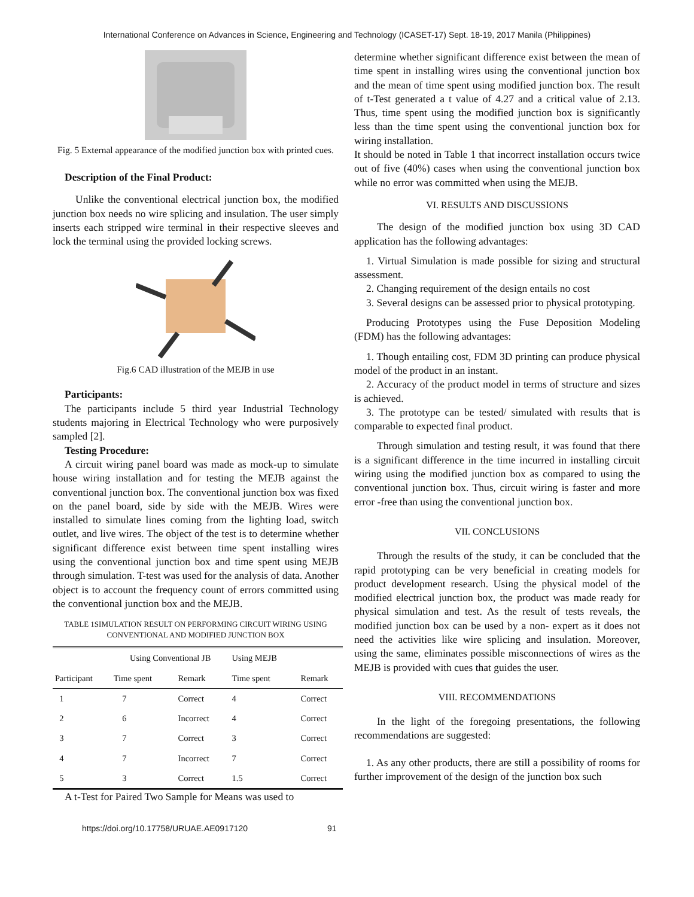International Conference on Advances in Science, Engineering and Technology (ICASET-17) Sept. 18-19, 2017 Manila (Philippines)
Fig. 5 External appearance of the modified junction box with printed cues.
Description of the Final Product:
Unlike the conventional electrical junction box, the modified junction box needs no wire splicing and insulation. The user simply inserts each stripped wire terminal in their respective sleeves and lock the terminal using the provided locking screws.
Fig.6 CAD illustration of the MEJB in use
Participants:
The participants include 5 third year Industrial Technology students majoring in Electrical Technology who were purposively sampled [2].
Testing Procedure:
A circuit wiring panel board was made as mock-up to simulate house wiring installation and for testing the MEJB against the conventional junction box. The conventional junction box was fixed on the panel board, side by side with the MEJB. Wires were installed to simulate lines coming from the lighting load, switch outlet, and live wires. The object of the test is to determine whether significant difference exist between time spent installing wires using the conventional junction box and time spent using MEJB through simulation. T-test was used for the analysis of data. Another object is to account the frequency count of errors committed using the conventional junction box and the MEJB.
TABLE 1SIMULATION RESULT ON PERFORMING CIRCUIT WIRING USING CONVENTIONAL AND MODIFIED JUNCTION BOX
| | Using Conventional JB | | Using MEJB | |
| --- | --- | --- | --- | --- |
| Participant | Time spent | Remark | Time spent | Remark |
| 1 | 7 | Correct | 4 | Correct |
| 2 | 6 | Incorrect | 4 | Correct |
| 3 | 7 | Correct | 3 | Correct |
| 4 | 7 | Incorrect | 7 | Correct |
| 5 | 3 | Correct | 1.5 | Correct |
A t-Test for Paired Two Sample for Means was used to
determine whether significant difference exist between the mean of time spent in installing wires using the conventional junction box and the mean of time spent using modified junction box. The result of t-Test generated a t value of 4.27 and a critical value of 2.13. Thus, time spent using the modified junction box is significantly less than the time spent using the conventional junction box for wiring installation.
It should be noted in Table 1 that incorrect installation occurs twice out of five (40%) cases when using the conventional junction box while no error was committed when using the MEJB.
VI. RESULTS AND DISCUSSIONS
The design of the modified junction box using 3D CAD application has the following advantages:
1. Virtual Simulation is made possible for sizing and structural assessment.
2. Changing requirement of the design entails no cost
3. Several designs can be assessed prior to physical prototyping.
Producing Prototypes using the Fuse Deposition Modeling (FDM) has the following advantages:
1. Though entailing cost, FDM 3D printing can produce physical model of the product in an instant.
2. Accuracy of the product model in terms of structure and sizes is achieved.
3. The prototype can be tested/ simulated with results that is comparable to expected final product.
Through simulation and testing result, it was found that there is a significant difference in the time incurred in installing circuit wiring using the modified junction box as compared to using the conventional junction box. Thus, circuit wiring is faster and more error -free than using the conventional junction box.
VII. CONCLUSIONS
Through the results of the study, it can be concluded that the rapid prototyping can be very beneficial in creating models for product development research. Using the physical model of the modified electrical junction box, the product was made ready for physical simulation and test. As the result of tests reveals, the modified junction box can be used by a non- expert as it does not need the activities like wire splicing and insulation. Moreover, using the same, eliminates possible misconnections of wires as the MEJB is provided with cues that guides the user.
VIII. RECOMMENDATIONS
In the light of the foregoing presentations, the following recommendations are suggested:
1. As any other products, there are still a possibility of rooms for further improvement of the design of the junction box such
https://doi.org/10.17758/URUAE.AE0917120 91